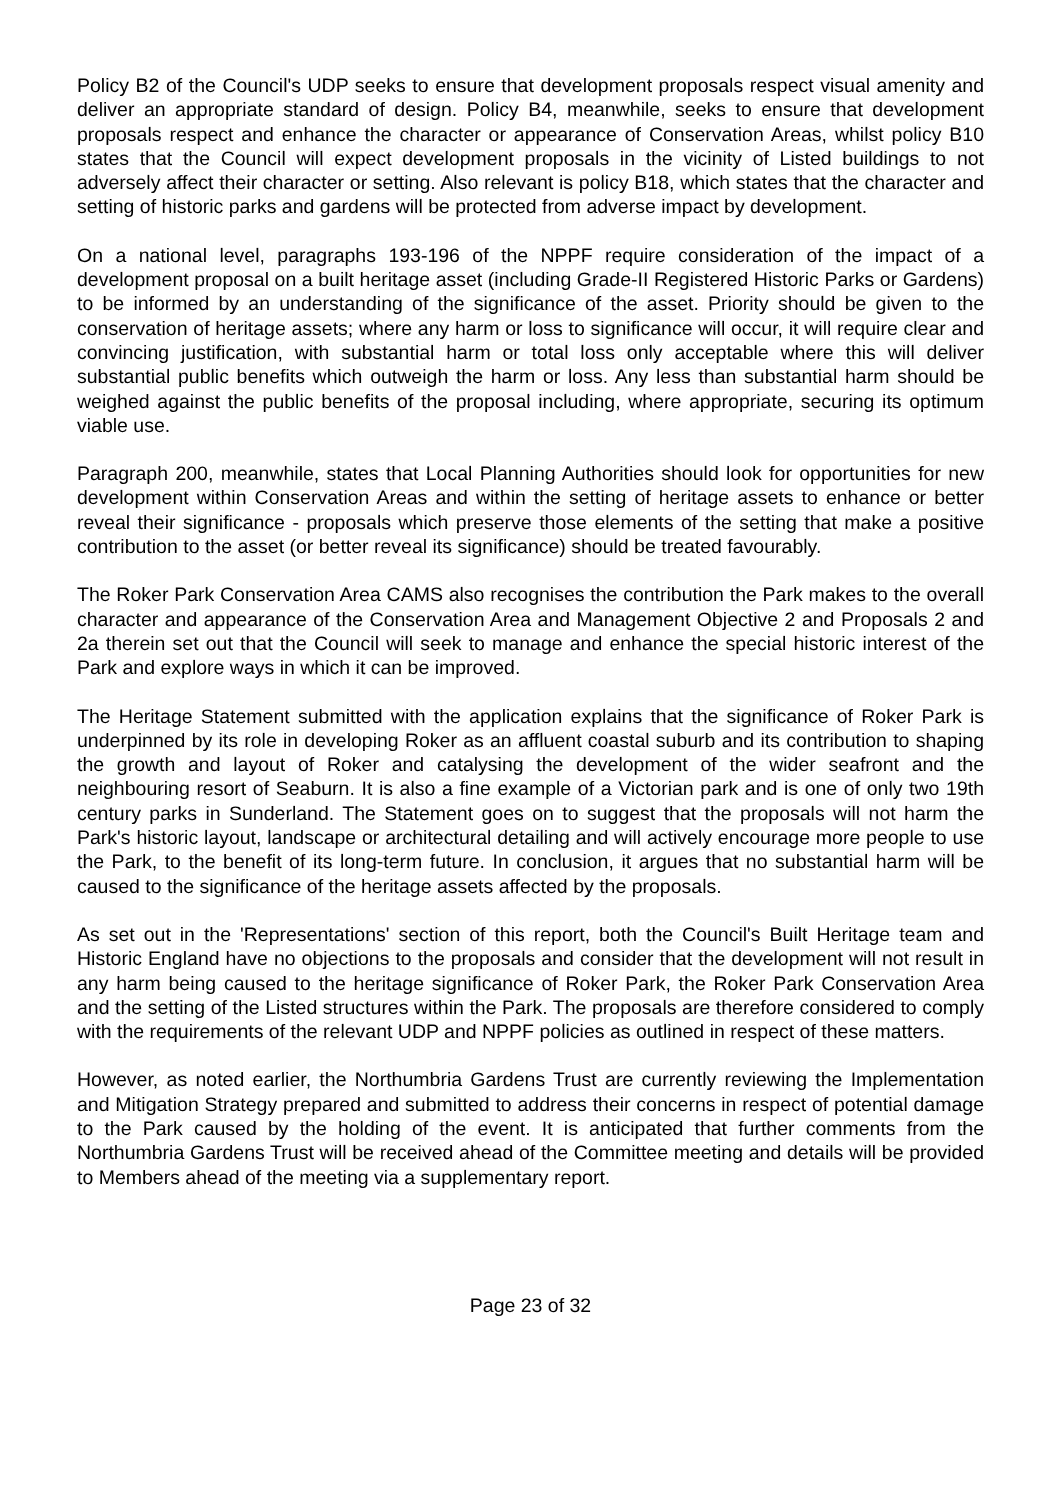Policy B2 of the Council's UDP seeks to ensure that development proposals respect visual amenity and deliver an appropriate standard of design. Policy B4, meanwhile, seeks to ensure that development proposals respect and enhance the character or appearance of Conservation Areas, whilst policy B10 states that the Council will expect development proposals in the vicinity of Listed buildings to not adversely affect their character or setting. Also relevant is policy B18, which states that the character and setting of historic parks and gardens will be protected from adverse impact by development.
On a national level, paragraphs 193-196 of the NPPF require consideration of the impact of a development proposal on a built heritage asset (including Grade-II Registered Historic Parks or Gardens) to be informed by an understanding of the significance of the asset. Priority should be given to the conservation of heritage assets; where any harm or loss to significance will occur, it will require clear and convincing justification, with substantial harm or total loss only acceptable where this will deliver substantial public benefits which outweigh the harm or loss. Any less than substantial harm should be weighed against the public benefits of the proposal including, where appropriate, securing its optimum viable use.
Paragraph 200, meanwhile, states that Local Planning Authorities should look for opportunities for new development within Conservation Areas and within the setting of heritage assets to enhance or better reveal their significance - proposals which preserve those elements of the setting that make a positive contribution to the asset (or better reveal its significance) should be treated favourably.
The Roker Park Conservation Area CAMS also recognises the contribution the Park makes to the overall character and appearance of the Conservation Area and Management Objective 2 and Proposals 2 and 2a therein set out that the Council will seek to manage and enhance the special historic interest of the Park and explore ways in which it can be improved.
The Heritage Statement submitted with the application explains that the significance of Roker Park is underpinned by its role in developing Roker as an affluent coastal suburb and its contribution to shaping the growth and layout of Roker and catalysing the development of the wider seafront and the neighbouring resort of Seaburn. It is also a fine example of a Victorian park and is one of only two 19th century parks in Sunderland. The Statement goes on to suggest that the proposals will not harm the Park's historic layout, landscape or architectural detailing and will actively encourage more people to use the Park, to the benefit of its long-term future. In conclusion, it argues that no substantial harm will be caused to the significance of the heritage assets affected by the proposals.
As set out in the 'Representations' section of this report, both the Council's Built Heritage team and Historic England have no objections to the proposals and consider that the development will not result in any harm being caused to the heritage significance of Roker Park, the Roker Park Conservation Area and the setting of the Listed structures within the Park. The proposals are therefore considered to comply with the requirements of the relevant UDP and NPPF policies as outlined in respect of these matters.
However, as noted earlier, the Northumbria Gardens Trust are currently reviewing the Implementation and Mitigation Strategy prepared and submitted to address their concerns in respect of potential damage to the Park caused by the holding of the event. It is anticipated that further comments from the Northumbria Gardens Trust will be received ahead of the Committee meeting and details will be provided to Members ahead of the meeting via a supplementary report.
Page 23 of 32